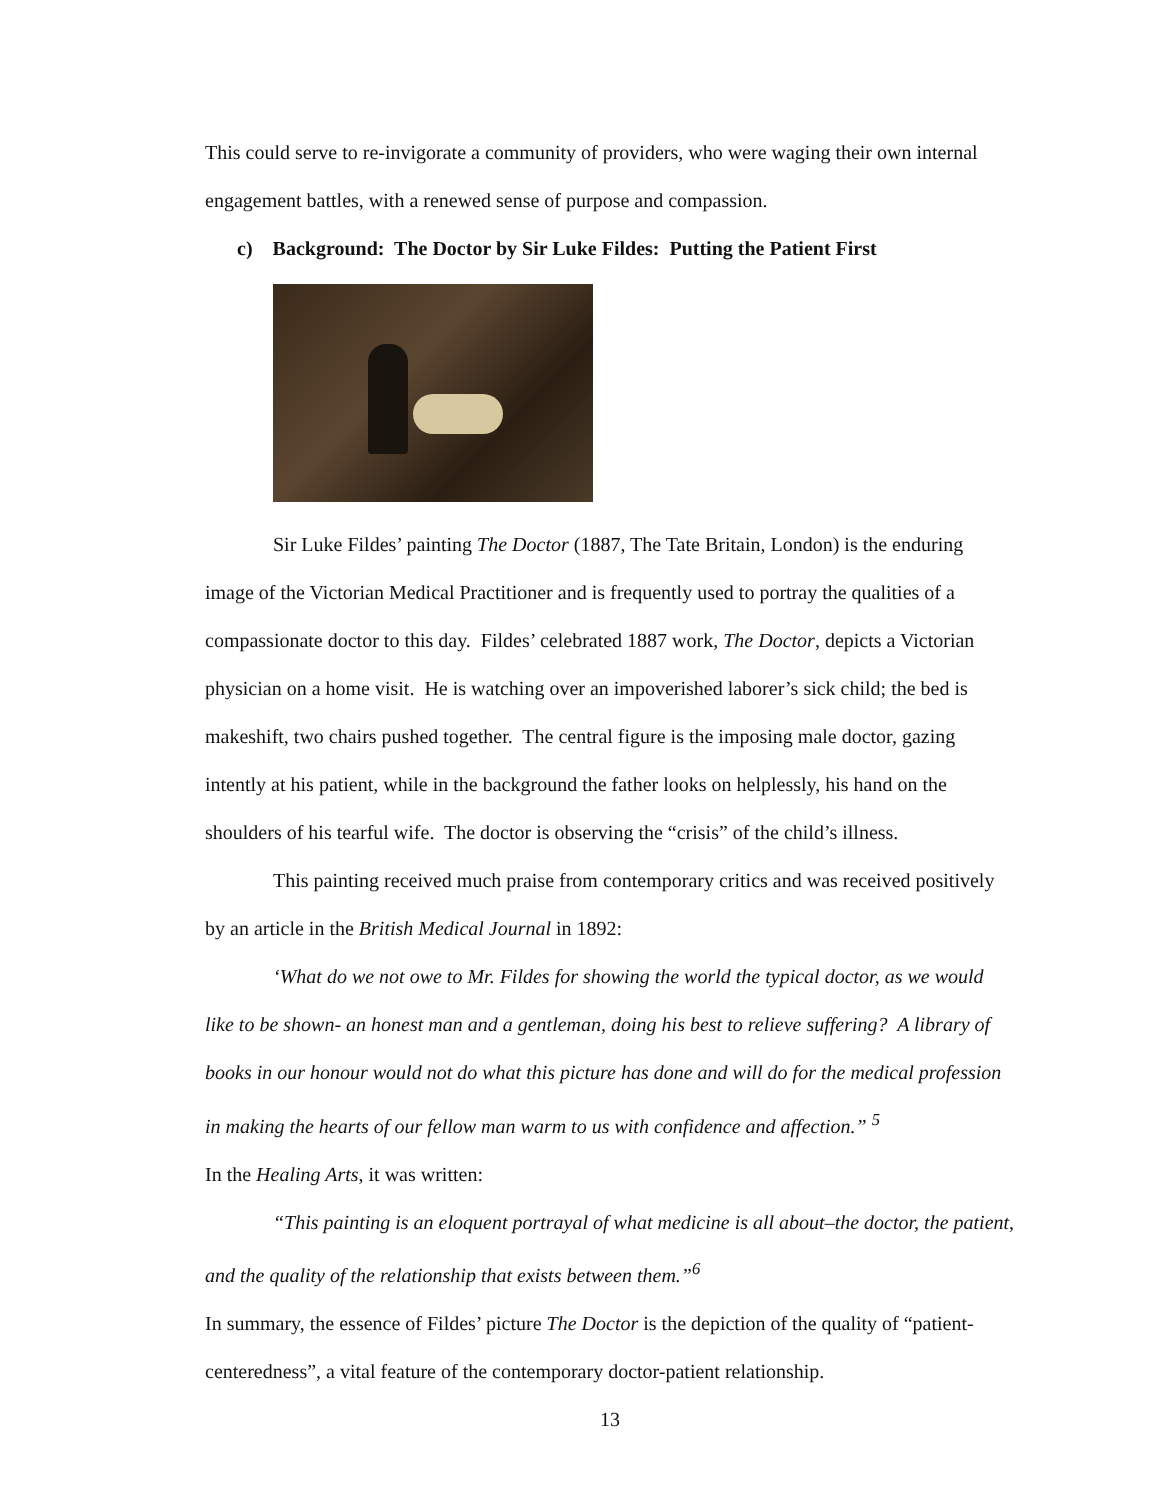This could serve to re-invigorate a community of providers, who were waging their own internal engagement battles, with a renewed sense of purpose and compassion.
c) Background: The Doctor by Sir Luke Fildes: Putting the Patient First
Sir Luke Fildes’ painting The Doctor (1887, The Tate Britain, London) is the enduring image of the Victorian Medical Practitioner and is frequently used to portray the qualities of a compassionate doctor to this day. Fildes’ celebrated 1887 work, The Doctor, depicts a Victorian physician on a home visit. He is watching over an impoverished laborer’s sick child; the bed is makeshift, two chairs pushed together. The central figure is the imposing male doctor, gazing intently at his patient, while in the background the father looks on helplessly, his hand on the shoulders of his tearful wife. The doctor is observing the “crisis” of the child’s illness.
This painting received much praise from contemporary critics and was received positively by an article in the British Medical Journal in 1892:
‘What do we not owe to Mr. Fildes for showing the world the typical doctor, as we would like to be shown- an honest man and a gentleman, doing his best to relieve suffering? A library of books in our honour would not do what this picture has done and will do for the medical profession in making the hearts of our fellow man warm to us with confidence and affection.” <sup>5</sup>
In the Healing Arts, it was written:
“This painting is an eloquent portrayal of what medicine is all about–the doctor, the patient, and the quality of the relationship that exists between them.”<sup>6</sup>
In summary, the essence of Fildes’ picture The Doctor is the depiction of the quality of “patient-centeredness”, a vital feature of the contemporary doctor-patient relationship.
13